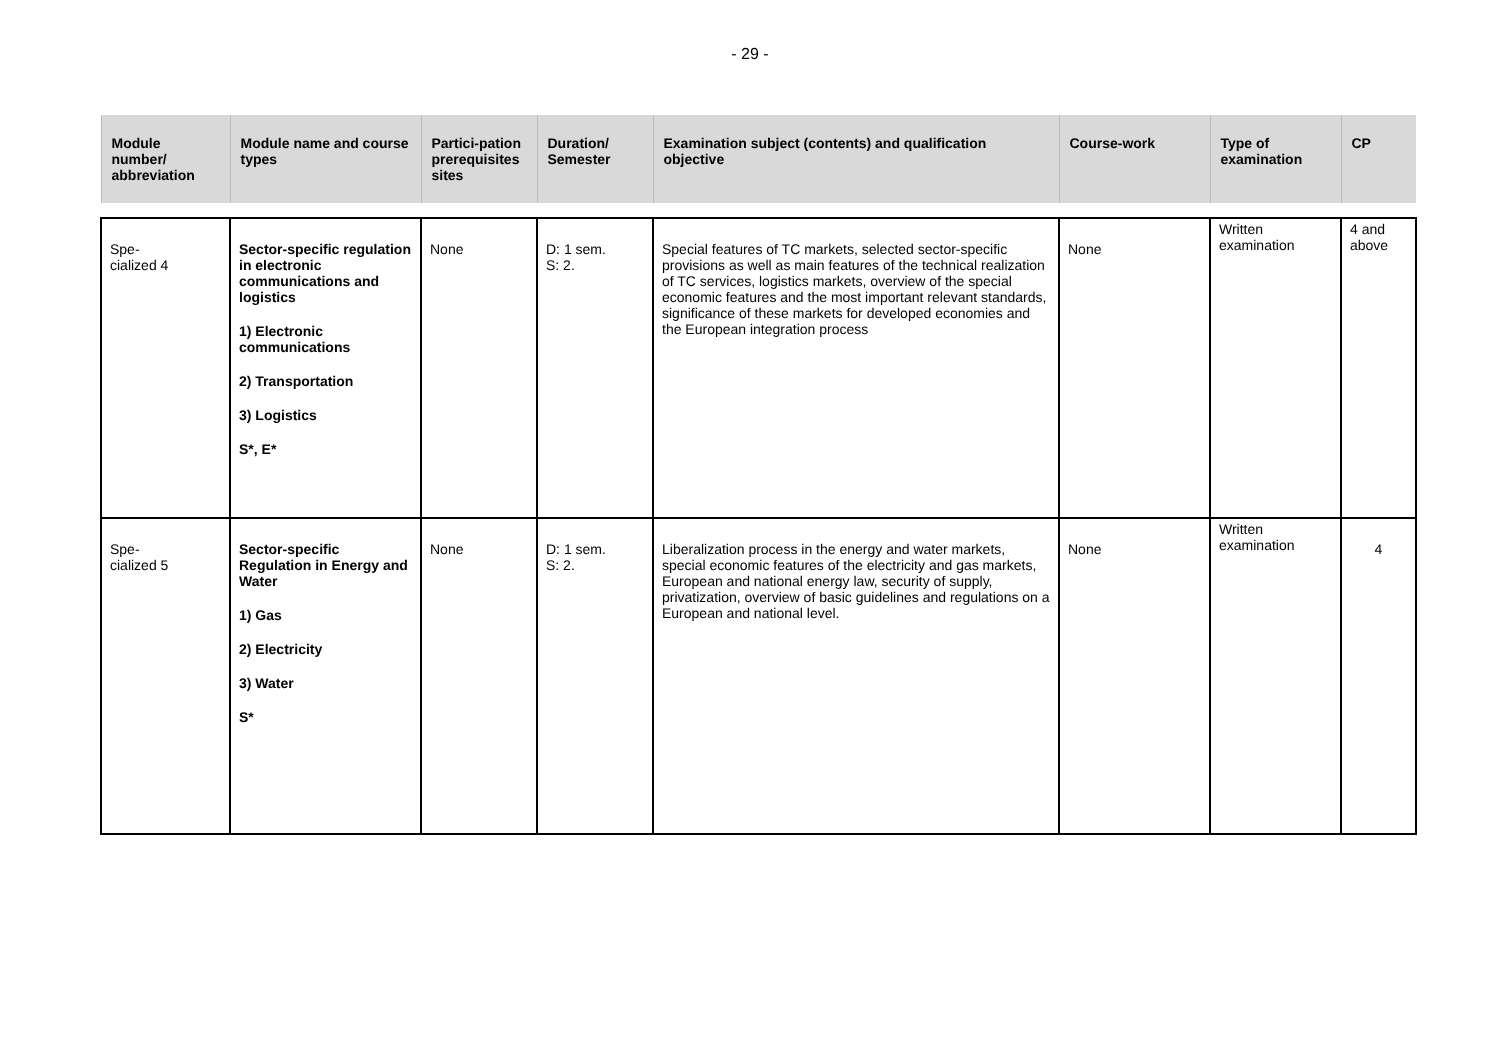- 29 -
| Module number/ abbreviation | Module name and course types | Partici-pation prerequisites sites | Duration/ Semester | Examination subject (contents) and qualification objective | Course-work | Type of examination | CP |
| --- | --- | --- | --- | --- | --- | --- | --- |
| Spe- cialized 4 | Sector-specific regulation in electronic communications and logistics 1) Electronic communications 2) Transportation 3) Logistics S*, E* | None | D: 1 sem. S: 2. | Special features of TC markets, selected sector-specific provisions as well as main features of the technical realization of TC services, logistics markets, overview of the special economic features and the most important relevant standards, significance of these markets for developed economies and the European integration process | None | Written examination | 4 and above |
| Spe- cialized 5 | Sector-specific Regulation in Energy and Water 1) Gas 2) Electricity 3) Water S* | None | D: 1 sem. S: 2. | Liberalization process in the energy and water markets, special economic features of the electricity and gas markets, European and national energy law, security of supply, privatization, overview of basic guidelines and regulations on a European and national level. | None | Written examination | 4 |